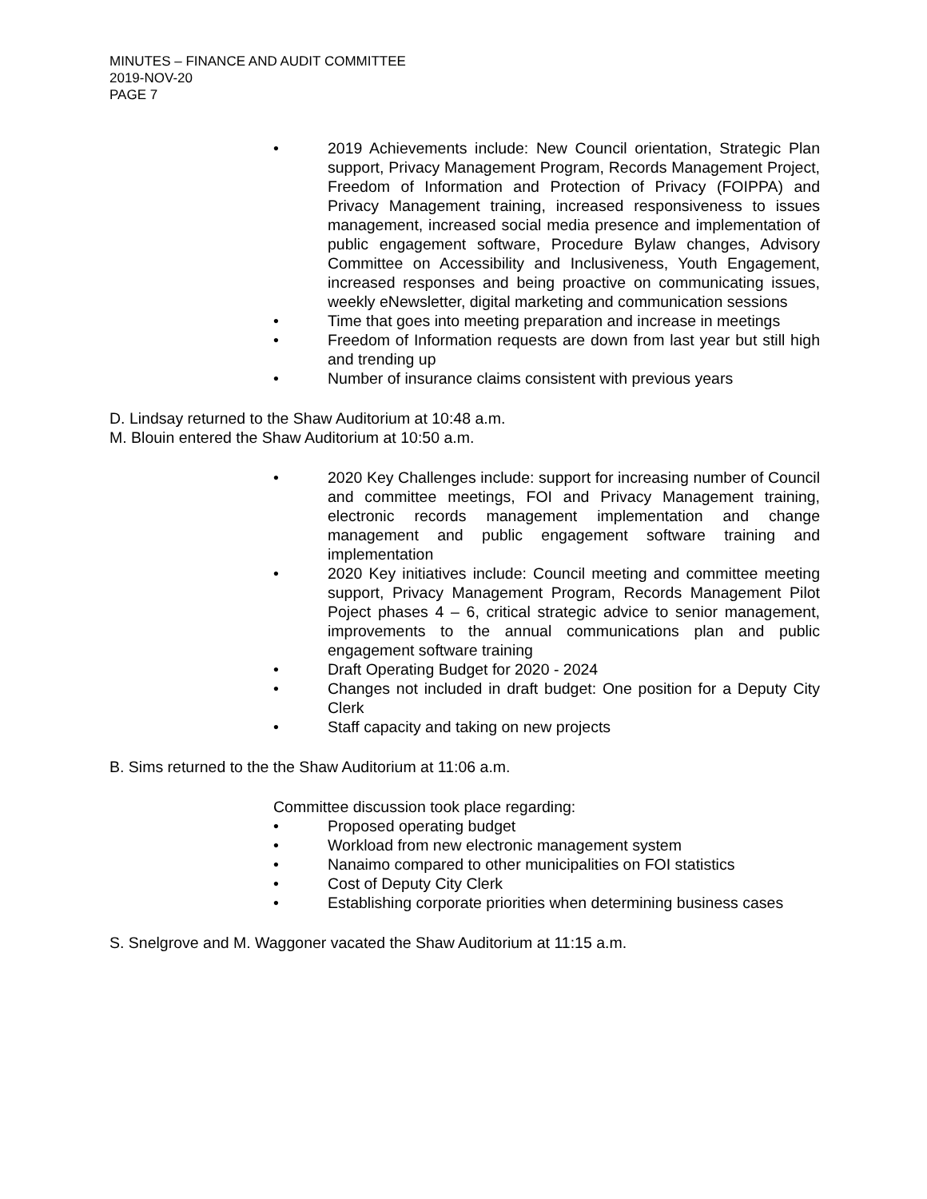MINUTES – FINANCE AND AUDIT COMMITTEE
2019-NOV-20
PAGE 7
• 2019 Achievements include: New Council orientation, Strategic Plan support, Privacy Management Program, Records Management Project, Freedom of Information and Protection of Privacy (FOIPPA) and Privacy Management training, increased responsiveness to issues management, increased social media presence and implementation of public engagement software, Procedure Bylaw changes, Advisory Committee on Accessibility and Inclusiveness, Youth Engagement, increased responses and being proactive on communicating issues, weekly eNewsletter, digital marketing and communication sessions
• Time that goes into meeting preparation and increase in meetings
• Freedom of Information requests are down from last year but still high and trending up
• Number of insurance claims consistent with previous years
D. Lindsay returned to the Shaw Auditorium at 10:48 a.m.
M. Blouin entered the Shaw Auditorium at 10:50 a.m.
• 2020 Key Challenges include: support for increasing number of Council and committee meetings, FOI and Privacy Management training, electronic records management implementation and change management and public engagement software training and implementation
• 2020 Key initiatives include: Council meeting and committee meeting support, Privacy Management Program, Records Management Pilot Poject phases 4 – 6, critical strategic advice to senior management, improvements to the annual communications plan and public engagement software training
• Draft Operating Budget for 2020 - 2024
• Changes not included in draft budget: One position for a Deputy City Clerk
• Staff capacity and taking on new projects
B. Sims returned to the the Shaw Auditorium at 11:06 a.m.
Committee discussion took place regarding:
• Proposed operating budget
• Workload from new electronic management system
• Nanaimo compared to other municipalities on FOI statistics
• Cost of Deputy City Clerk
• Establishing corporate priorities when determining business cases
S. Snelgrove and M. Waggoner vacated the Shaw Auditorium at 11:15 a.m.